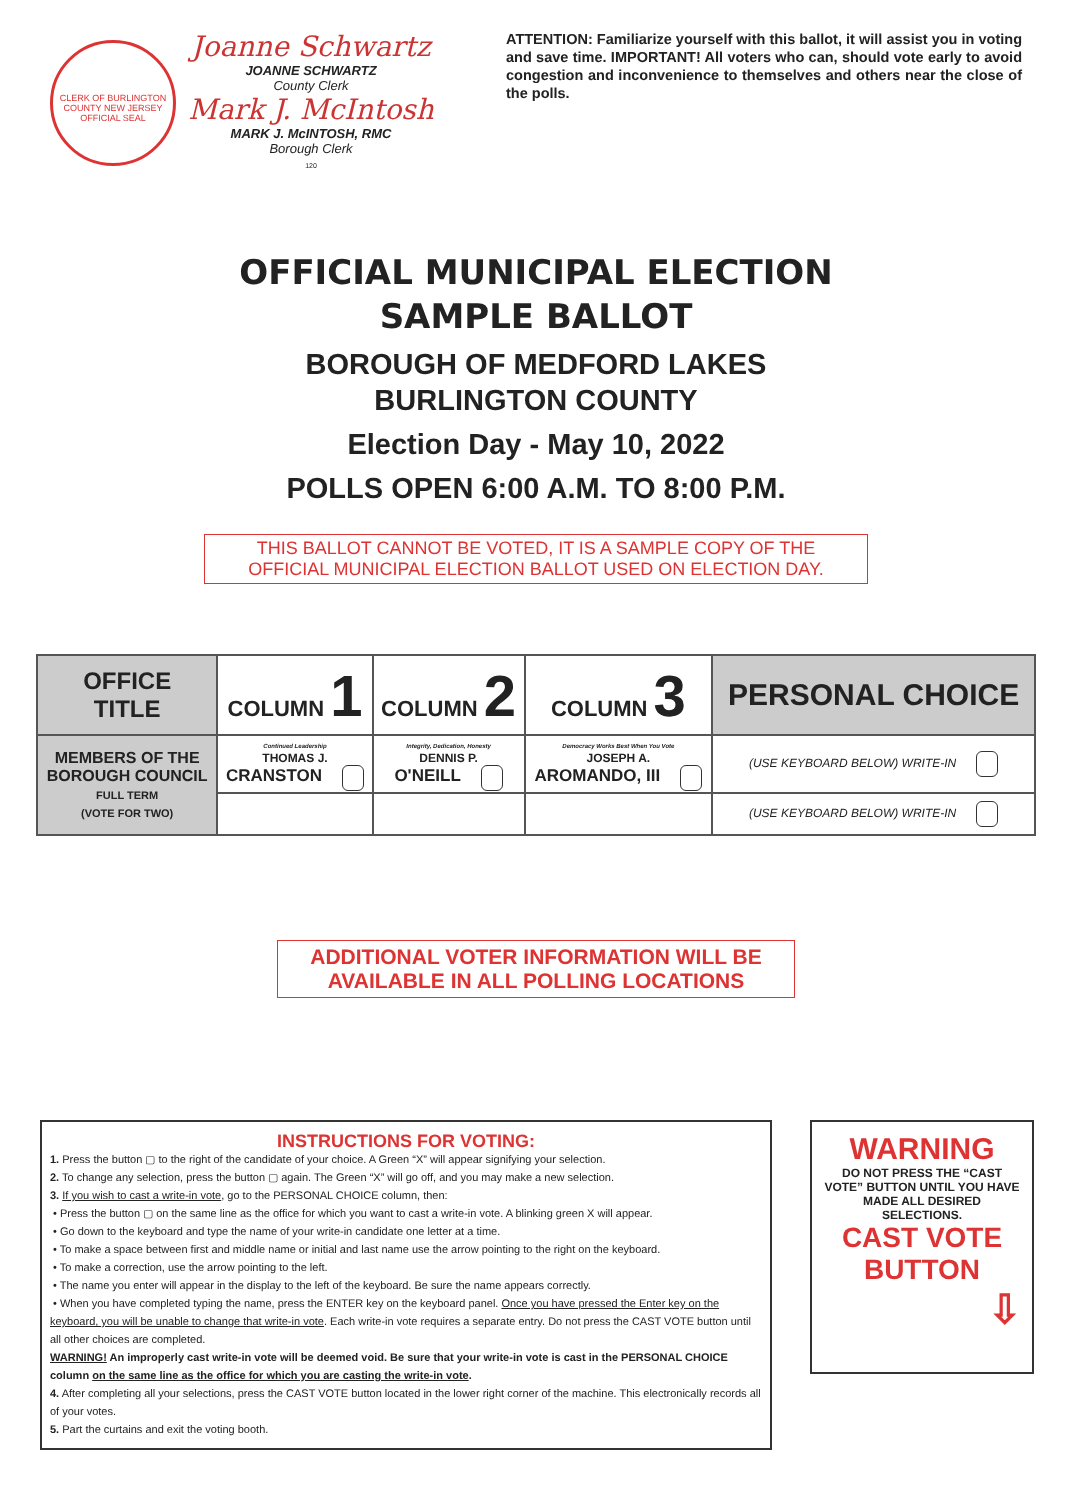CLERK OF BURLINGTON COUNTY NEW JERSEY OFFICIAL SEAL
Joanne Schwartz
JOANNE SCHWARTZ
County Clerk
Mark J. McIntosh
MARK J. McINTOSH, RMC
Borough Clerk
120
ATTENTION: Familiarize yourself with this ballot, it will assist you in voting and save time. IMPORTANT! All voters who can, should vote early to avoid congestion and inconvenience to themselves and others near the close of the polls.
OFFICIAL MUNICIPAL ELECTION
SAMPLE BALLOT
BOROUGH OF MEDFORD LAKES
BURLINGTON COUNTY
Election Day - May 10, 2022
POLLS OPEN 6:00 A.M. TO 8:00 P.M.
THIS BALLOT CANNOT BE VOTED, IT IS A SAMPLE COPY OF THE
OFFICIAL MUNICIPAL ELECTION BALLOT USED ON ELECTION DAY.
| OFFICE TITLE | COLUMN 1 | COLUMN 2 | COLUMN 3 | PERSONAL CHOICE |
| --- | --- | --- | --- | --- |
| MEMBERS OF THE BOROUGH COUNCIL FULL TERM (VOTE FOR TWO) | Continued Leadership THOMAS J. CRANSTON | Integrity, Dedication, Honesty DENNIS P. O'NEILL | Democracy Works Best When You Vote JOSEPH A. AROMANDO, III | (USE KEYBOARD BELOW) WRITE-IN |
| | | | | (USE KEYBOARD BELOW) WRITE-IN |
ADDITIONAL VOTER INFORMATION WILL BE
AVAILABLE IN ALL POLLING LOCATIONS
INSTRUCTIONS FOR VOTING:
1. Press the button ▢ to the right of the candidate of your choice. A Green “X” will appear signifying your selection.
2. To change any selection, press the button ▢ again. The Green “X” will go off, and you may make a new selection.
3. If you wish to cast a write-in vote, go to the PERSONAL CHOICE column, then:
• Press the button ▢ on the same line as the office for which you want to cast a write-in vote. A blinking green X will appear.
• Go down to the keyboard and type the name of your write-in candidate one letter at a time.
• To make a space between first and middle name or initial and last name use the arrow pointing to the right on the keyboard.
• To make a correction, use the arrow pointing to the left.
• The name you enter will appear in the display to the left of the keyboard. Be sure the name appears correctly.
• When you have completed typing the name, press the ENTER key on the keyboard panel. Once you have pressed the Enter key on the keyboard, you will be unable to change that write-in vote. Each write-in vote requires a separate entry. Do not press the CAST VOTE button until all other choices are completed.
WARNING! An improperly cast write-in vote will be deemed void. Be sure that your write-in vote is cast in the PERSONAL CHOICE column on the same line as the office for which you are casting the write-in vote.
4. After completing all your selections, press the CAST VOTE button located in the lower right corner of the machine. This electronically records all of your votes.
5. Part the curtains and exit the voting booth.
WARNING
DO NOT PRESS THE “CAST VOTE” BUTTON UNTIL YOU HAVE MADE ALL DESIRED SELECTIONS.
CAST VOTE
BUTTON
⇩